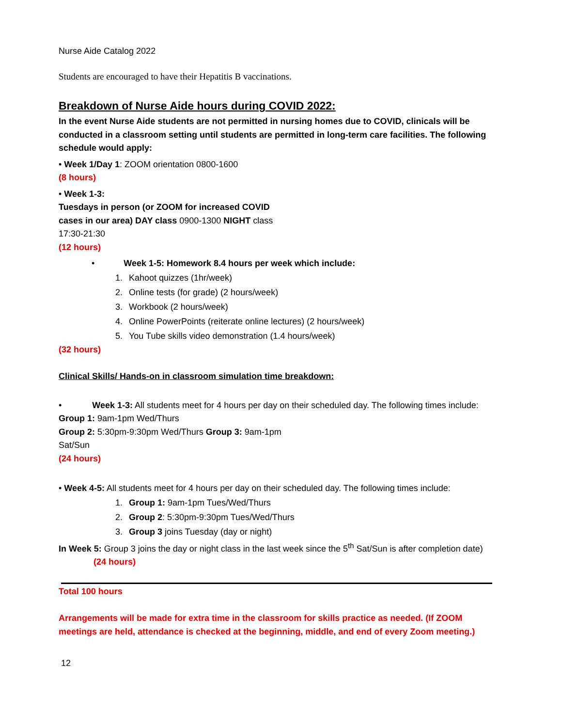Nurse Aide Catalog 2022
Students are encouraged to have their Hepatitis B vaccinations.
Breakdown of Nurse Aide hours during COVID 2022:
In the event Nurse Aide students are not permitted in nursing homes due to COVID, clinicals will be conducted in a classroom setting until students are permitted in long-term care facilities. The following schedule would apply:
• Week 1/Day 1: ZOOM orientation 0800-1600
(8 hours)
• Week 1-3:
Tuesdays in person (or ZOOM for increased COVID cases in our area) DAY class 0900-1300 NIGHT class 17:30-21:30
(12 hours)
• Week 1-5: Homework 8.4 hours per week which include:
1. Kahoot quizzes (1hr/week)
2. Online tests (for grade) (2 hours/week)
3. Workbook (2 hours/week)
4. Online PowerPoints (reiterate online lectures) (2 hours/week)
5. You Tube skills video demonstration (1.4 hours/week)
(32 hours)
Clinical Skills/ Hands-on in classroom simulation time breakdown:
• Week 1-3: All students meet for 4 hours per day on their scheduled day. The following times include:
Group 1: 9am-1pm Wed/Thurs
Group 2: 5:30pm-9:30pm Wed/Thurs Group 3: 9am-1pm Sat/Sun
(24 hours)
• Week 4-5: All students meet for 4 hours per day on their scheduled day. The following times include:
1. Group 1: 9am-1pm Tues/Wed/Thurs
2. Group 2: 5:30pm-9:30pm Tues/Wed/Thurs
3. Group 3 joins Tuesday (day or night)
In Week 5: Group 3 joins the day or night class in the last week since the 5<sup>th</sup> Sat/Sun is after completion date)
(24 hours)
Total 100 hours
Arrangements will be made for extra time in the classroom for skills practice as needed. (If ZOOM meetings are held, attendance is checked at the beginning, middle, and end of every Zoom meeting.)
12